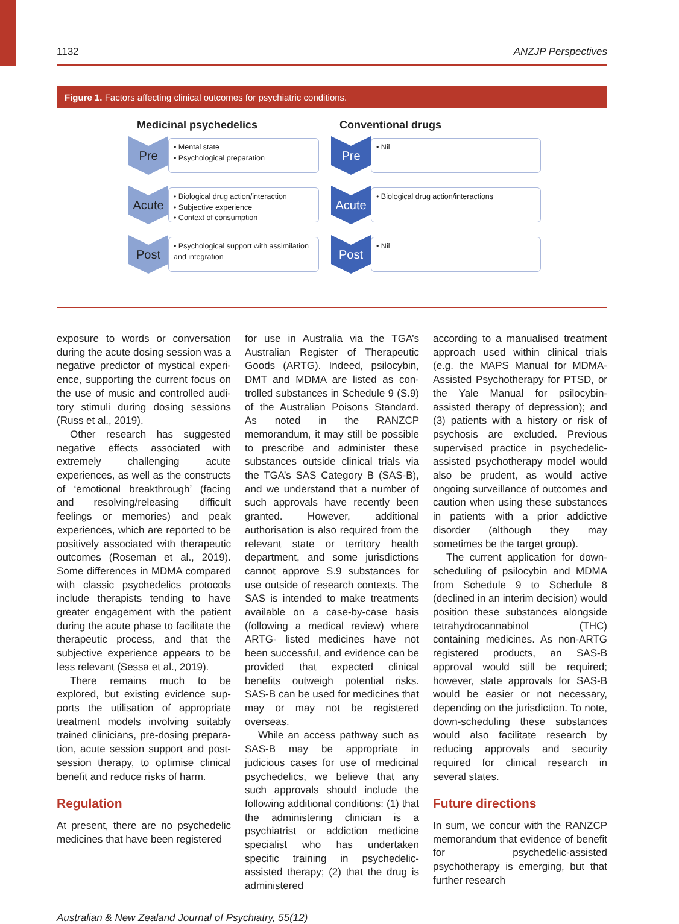1132 ANZJP Perspectives
Figure 1. Factors affecting clinical outcomes for psychiatric conditions.
Medicinal psychedelics
Pre
• Mental state
• Psychological preparation
Acute
• Biological drug action/interaction
• Subjective experience
• Context of consumption
Post
• Psychological support with assimilation and integration
Conventional drugs
Pre
• Nil
Acute
• Biological drug action/interactions
Post
• Nil
exposure to words or conversation during the acute dosing session was a negative predictor of mystical experi­ence, supporting the current focus on the use of music and controlled audi­tory stimuli during dosing sessions (Russ et al., 2019).
Other research has suggested neg­ative effects associated with extremely challenging acute experiences, as well as the constructs of ‘emotional break­through’ (facing and resolving/releas­ing difficult feelings or memories) and peak experiences, which are reported to be positively associated with thera­peutic outcomes (Roseman et al., 2019). Some differences in MDMA compared with classic psychedelics protocols include therapists tending to have greater engagement with the patient during the acute phase to facil­itate the therapeutic process, and that the subjective experience appears to be less relevant (Sessa et al., 2019).
There remains much to be explored, but existing evidence sup­ports the utilisation of appropriate treatment models involving suitably trained clinicians, pre-dosing prepara­tion, acute session support and post-session therapy, to optimise clinical benefit and reduce risks of harm.
Regulation
At present, there are no psychedelic medicines that have been registered
for use in Australia via the TGA’s Australian Register of Therapeutic Goods (ARTG). Indeed, psilocybin, DMT and MDMA are listed as con­trolled substances in Schedule 9 (S.9) of the Australian Poisons Standard. As noted in the RANZCP memorandum, it may still be possible to prescribe and administer these substances outside clinical trials via the TGA’s SAS Category B (SAS-B), and we under­stand that a number of such approvals have recently been granted. However, additional authorisation is also required from the relevant state or territory health department, and some jurisdic­tions cannot approve S.9 substances for use outside of research contexts. The SAS is intended to make treat­ments available on a case-by-case basis (following a medical review) where ARTG- listed medicines have not been successful, and evidence can be pro­vided that expected clinical benefits outweigh potential risks. SAS-B can be used for medicines that may or may not be registered overseas.
While an access pathway such as SAS-B may be appropriate in judicious cases for use of medicinal psychedelics, we believe that any such approvals should include the following additional conditions: (1) that the administering clinician is a psychiatrist or addiction medicine specialist who has undertaken specific training in psychedelic-assisted therapy; (2) that the drug is administered
according to a manualised treatment approach used within clinical trials (e.g. the MAPS Manual for MDMA-Assisted Psychotherapy for PTSD, or the Yale Manual for psilocybin-assisted therapy of depression); and (3) patients with a his­tory or risk of psychosis are excluded. Previous supervised practice in psyche­delic-assisted psychotherapy model would also be prudent, as would active ongoing surveillance of outcomes and caution when using these substances in patients with a prior addictive disorder (although they may sometimes be the target group).
The current application for down-scheduling of psilocybin and MDMA from Schedule 9 to Schedule 8 (declined in an interim decision) would position these substances alongside tetrahydro­cannabinol (THC) containing medicines. As non-ARTG registered products, an SAS-B approval would still be required; however, state approvals for SAS-B would be easier or not necessary, depending on the jurisdiction. To note, down-scheduling these substances would also facilitate research by reduc­ing approvals and security required for clinical research in several states.
Future directions
In sum, we concur with the RANZCP memorandum that evidence of benefit for psychedelic-assisted psychotherapy is emerging, but that further research
Australian & New Zealand Journal of Psychiatry, 55(12)